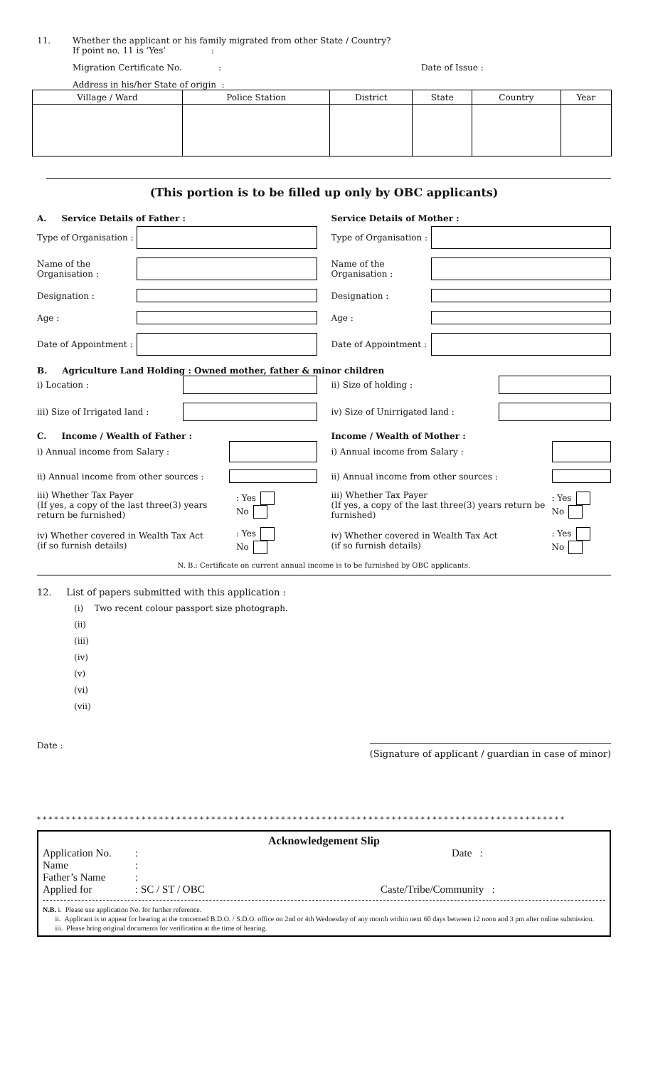11. Whether the applicant or his family migrated from other State / Country?
If point no. 11 is ‘Yes’ :
Migration Certificate No.: Date of Issue :
Address in his/her State of origin :
| Village / Ward | Police Station | District | State | Country | Year |
| --- | --- | --- | --- | --- | --- |
(This portion is to be filled up only by OBC applicants)
A. Service Details of Father :
Type of Organisation :
Name of the Organisation :
Designation :
Age :
Date of Appointment :
Service Details of Mother :
Type of Organisation :
Name of the Organisation :
Designation :
Age :
Date of Appointment :
B. Agriculture Land Holding : Owned mother, father & minor children
i) Location :
iii) Size of Irrigated land :
ii) Size of holding :
iv) Size of Unirrigated land :
C. Income / Wealth of Father :
i) Annual income from Salary :
ii) Annual income from other sources :
iii) Whether Tax Payer
(If yes, a copy of the last three(3) years return be furnished): Yes
No
iv) Whether covered in Wealth Tax Act
(if so furnish details): Yes
No
Income / Wealth of Mother :
i) Annual income from Salary :
ii) Annual income from other sources :
iii) Whether Tax Payer
(If yes, a copy of the last three(3) years return be furnished): Yes
No
iv) Whether covered in Wealth Tax Act
(if so furnish details): Yes
No
N. B.: Certificate on current annual income is to be furnished by OBC applicants.
12. List of papers submitted with this application :
(i) Two recent colour passport size photograph.
(ii)
(iii)
(iv)
(v)
(vi)
(vii)
Date : (Signature of applicant / guardian in case of minor)
* * * * * * * * * * * * * * * * * * * * * * * * * * * * * * * * * * * * * * * * * * * * * * * * * * * * * * * * * * * * * * * * * * * * * * * * * * * * * * * * * * * * * * * * * * *
Acknowledgement Slip
Application No.: Date :
Name:
Father’s Name:
Applied for: SC / ST / OBC Caste/Tribe/Community :
N.B. i. Please use application No. for further reference.
ii. Applicant is to appear for hearing at the concerned B.D.O. / S.D.O. office on 2nd or 4th Wednesday of any month within next 60 days between 12 noon and 3 pm after online submission.
iii. Please bring original documents for verification at the time of hearing.